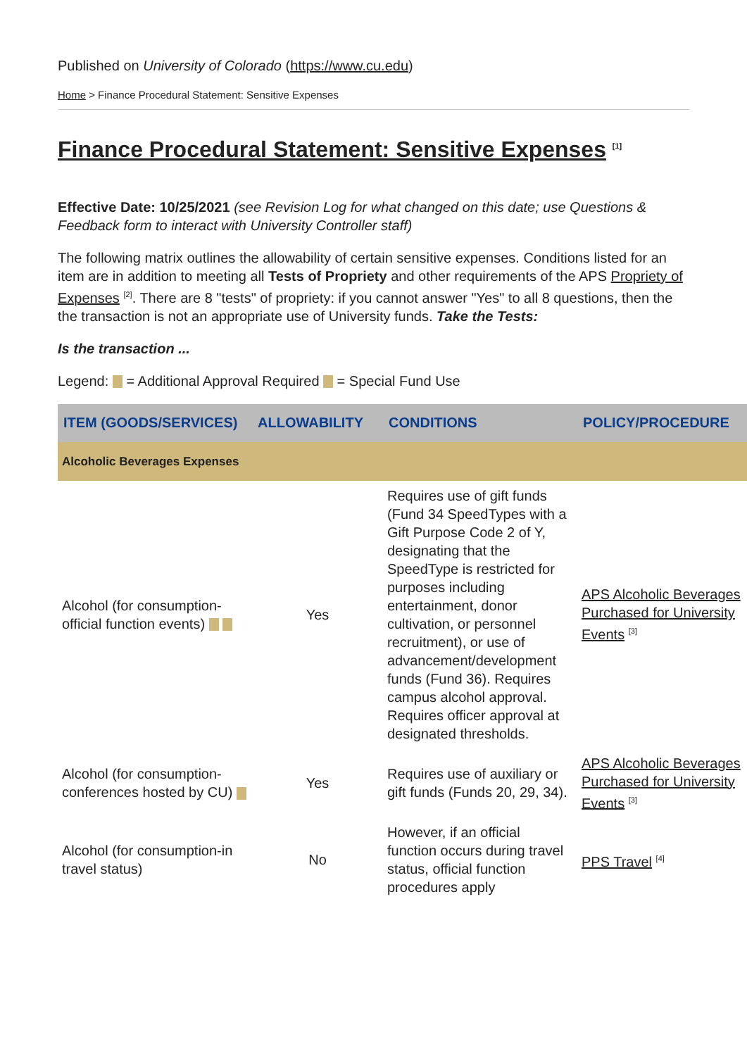Published on University of Colorado (https://www.cu.edu)
Home > Finance Procedural Statement: Sensitive Expenses
Finance Procedural Statement: Sensitive Expenses <sup>[1]</sup>
Effective Date: 10/25/2021 (see Revision Log for what changed on this date; use Questions & Feedback form to interact with University Controller staff)
The following matrix outlines the allowability of certain sensitive expenses. Conditions listed for an item are in addition to meeting all Tests of Propriety and other requirements of the APS Propriety of Expenses <sup>[2]</sup>. There are 8 "tests" of propriety: if you cannot answer "Yes" to all 8 questions, then the the transaction is not an appropriate use of University funds. Take the Tests:
Is the transaction ...
Legend: = Additional Approval Required = Special Fund Use
| ITEM (GOODS/SERVICES) | ALLOWABILITY | CONDITIONS | POLICY/PROCEDURE |
| --- | --- | --- | --- |
| Alcoholic Beverages Expenses | | | |
| Alcohol (for consumption-official function events) | Yes | Requires use of gift funds (Fund 34 SpeedTypes with a Gift Purpose Code 2 of Y, designating that the SpeedType is restricted for purposes including entertainment, donor cultivation, or personnel recruitment), or use of advancement/development funds (Fund 36). Requires campus alcohol approval. Requires officer approval at designated thresholds. | APS Alcoholic Beverages Purchased for University Events <sup>[3]</sup> |
| Alcohol (for consumption-conferences hosted by CU) | Yes | Requires use of auxiliary or gift funds (Funds 20, 29, 34). | APS Alcoholic Beverages Purchased for University Events <sup>[3]</sup> |
| Alcohol (for consumption-in travel status) | No | However, if an official function occurs during travel status, official function procedures apply | PPS Travel <sup>[4]</sup> |